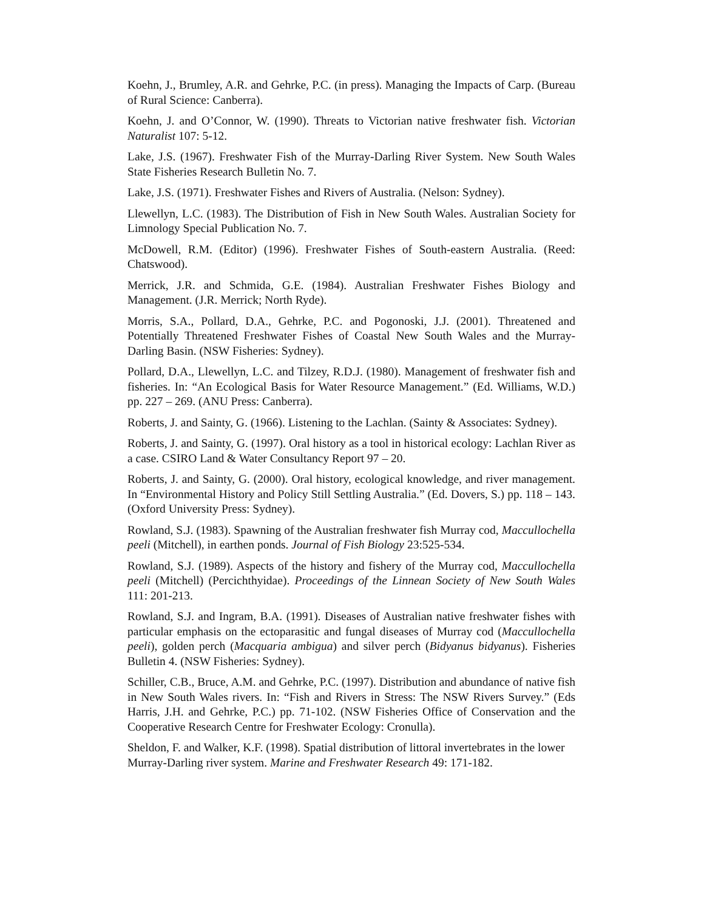Koehn, J., Brumley, A.R. and Gehrke, P.C. (in press). Managing the Impacts of Carp. (Bureau of Rural Science: Canberra).
Koehn, J. and O’Connor, W. (1990). Threats to Victorian native freshwater fish. Victorian Naturalist 107: 5-12.
Lake, J.S. (1967). Freshwater Fish of the Murray-Darling River System. New South Wales State Fisheries Research Bulletin No. 7.
Lake, J.S. (1971). Freshwater Fishes and Rivers of Australia. (Nelson: Sydney).
Llewellyn, L.C. (1983). The Distribution of Fish in New South Wales. Australian Society for Limnology Special Publication No. 7.
McDowell, R.M. (Editor) (1996). Freshwater Fishes of South-eastern Australia. (Reed: Chatswood).
Merrick, J.R. and Schmida, G.E. (1984). Australian Freshwater Fishes Biology and Management. (J.R. Merrick; North Ryde).
Morris, S.A., Pollard, D.A., Gehrke, P.C. and Pogonoski, J.J. (2001). Threatened and Potentially Threatened Freshwater Fishes of Coastal New South Wales and the Murray-Darling Basin. (NSW Fisheries: Sydney).
Pollard, D.A., Llewellyn, L.C. and Tilzey, R.D.J. (1980). Management of freshwater fish and fisheries. In: “An Ecological Basis for Water Resource Management.” (Ed. Williams, W.D.) pp. 227 – 269. (ANU Press: Canberra).
Roberts, J. and Sainty, G. (1966). Listening to the Lachlan. (Sainty & Associates: Sydney).
Roberts, J. and Sainty, G. (1997). Oral history as a tool in historical ecology: Lachlan River as a case. CSIRO Land & Water Consultancy Report 97 – 20.
Roberts, J. and Sainty, G. (2000). Oral history, ecological knowledge, and river management. In “Environmental History and Policy Still Settling Australia.” (Ed. Dovers, S.) pp. 118 – 143. (Oxford University Press: Sydney).
Rowland, S.J. (1983). Spawning of the Australian freshwater fish Murray cod, Maccullochella peeli (Mitchell), in earthen ponds. Journal of Fish Biology 23:525-534.
Rowland, S.J. (1989). Aspects of the history and fishery of the Murray cod, Maccullochella peeli (Mitchell) (Percichthyidae). Proceedings of the Linnean Society of New South Wales 111: 201-213.
Rowland, S.J. and Ingram, B.A. (1991). Diseases of Australian native freshwater fishes with particular emphasis on the ectoparasitic and fungal diseases of Murray cod (Maccullochella peeli), golden perch (Macquaria ambigua) and silver perch (Bidyanus bidyanus). Fisheries Bulletin 4. (NSW Fisheries: Sydney).
Schiller, C.B., Bruce, A.M. and Gehrke, P.C. (1997). Distribution and abundance of native fish in New South Wales rivers. In: “Fish and Rivers in Stress: The NSW Rivers Survey.” (Eds Harris, J.H. and Gehrke, P.C.) pp. 71-102. (NSW Fisheries Office of Conservation and the Cooperative Research Centre for Freshwater Ecology: Cronulla).
Sheldon, F. and Walker, K.F. (1998). Spatial distribution of littoral invertebrates in the lower Murray-Darling river system. Marine and Freshwater Research 49: 171-182.